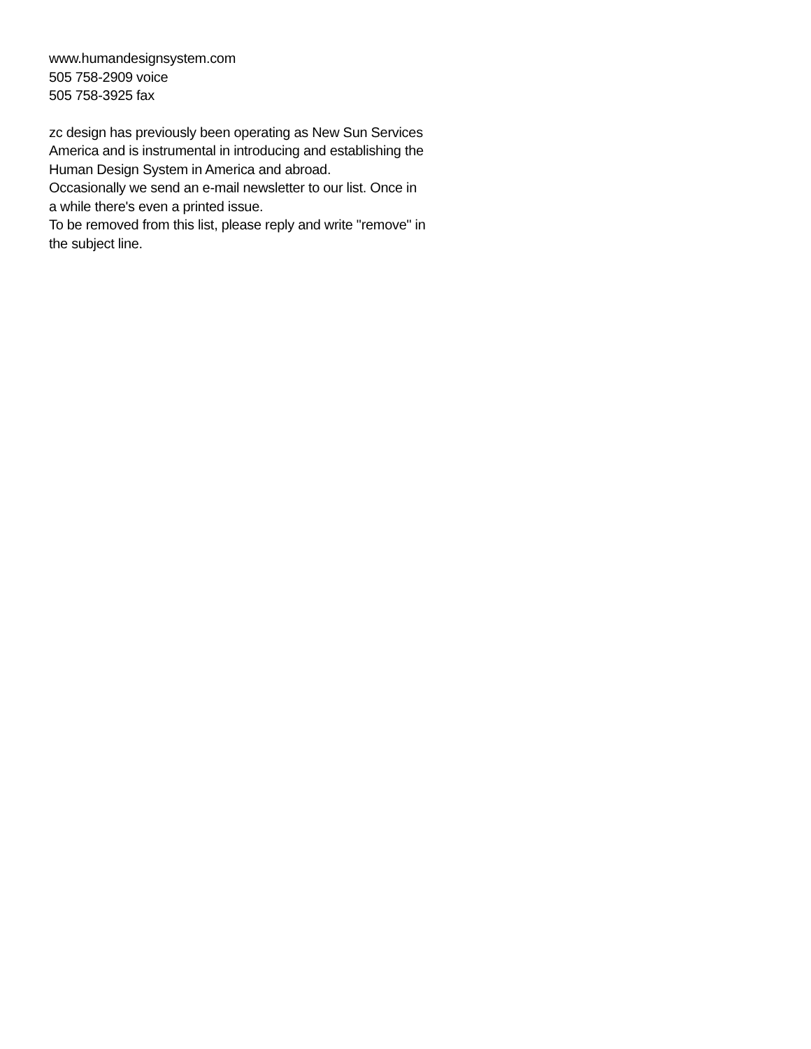www.humandesignsystem.com
505 758-2909 voice
505 758-3925 fax
zc design has previously been operating as New Sun Services America and is instrumental in introducing and establishing the Human Design System in America and abroad.
Occasionally we send an e-mail newsletter to our list. Once in a while there's even a printed issue.
To be removed from this list, please reply and write "remove" in the subject line.